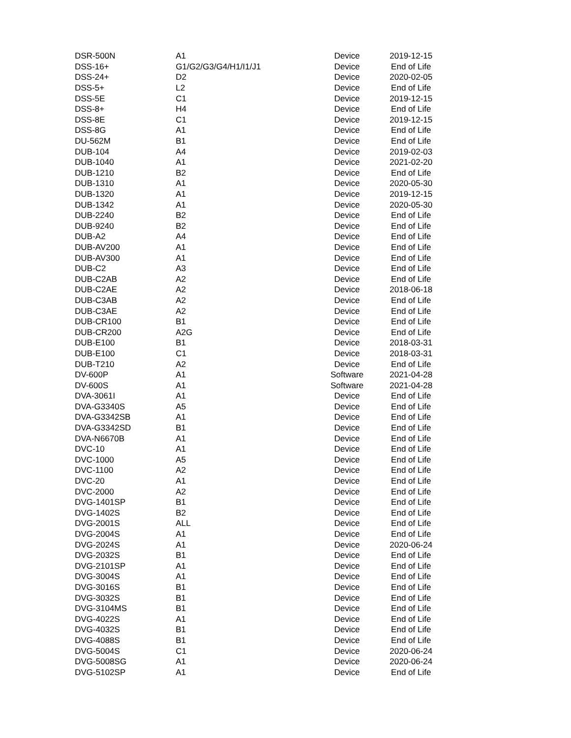| DSR-500N | A1 | Device | 2019-12-15 |
| DSS-16+ | G1/G2/G3/G4/H1/I1/J1 | Device | End of Life |
| DSS-24+ | D2 | Device | 2020-02-05 |
| DSS-5+ | L2 | Device | End of Life |
| DSS-5E | C1 | Device | 2019-12-15 |
| DSS-8+ | H4 | Device | End of Life |
| DSS-8E | C1 | Device | 2019-12-15 |
| DSS-8G | A1 | Device | End of Life |
| DU-562M | B1 | Device | End of Life |
| DUB-104 | A4 | Device | 2019-02-03 |
| DUB-1040 | A1 | Device | 2021-02-20 |
| DUB-1210 | B2 | Device | End of Life |
| DUB-1310 | A1 | Device | 2020-05-30 |
| DUB-1320 | A1 | Device | 2019-12-15 |
| DUB-1342 | A1 | Device | 2020-05-30 |
| DUB-2240 | B2 | Device | End of Life |
| DUB-9240 | B2 | Device | End of Life |
| DUB-A2 | A4 | Device | End of Life |
| DUB-AV200 | A1 | Device | End of Life |
| DUB-AV300 | A1 | Device | End of Life |
| DUB-C2 | A3 | Device | End of Life |
| DUB-C2AB | A2 | Device | End of Life |
| DUB-C2AE | A2 | Device | 2018-06-18 |
| DUB-C3AB | A2 | Device | End of Life |
| DUB-C3AE | A2 | Device | End of Life |
| DUB-CR100 | B1 | Device | End of Life |
| DUB-CR200 | A2G | Device | End of Life |
| DUB-E100 | B1 | Device | 2018-03-31 |
| DUB-E100 | C1 | Device | 2018-03-31 |
| DUB-T210 | A2 | Device | End of Life |
| DV-600P | A1 | Software | 2021-04-28 |
| DV-600S | A1 | Software | 2021-04-28 |
| DVA-3061I | A1 | Device | End of Life |
| DVA-G3340S | A5 | Device | End of Life |
| DVA-G3342SB | A1 | Device | End of Life |
| DVA-G3342SD | B1 | Device | End of Life |
| DVA-N6670B | A1 | Device | End of Life |
| DVC-10 | A1 | Device | End of Life |
| DVC-1000 | A5 | Device | End of Life |
| DVC-1100 | A2 | Device | End of Life |
| DVC-20 | A1 | Device | End of Life |
| DVC-2000 | A2 | Device | End of Life |
| DVG-1401SP | B1 | Device | End of Life |
| DVG-1402S | B2 | Device | End of Life |
| DVG-2001S | ALL | Device | End of Life |
| DVG-2004S | A1 | Device | End of Life |
| DVG-2024S | A1 | Device | 2020-06-24 |
| DVG-2032S | B1 | Device | End of Life |
| DVG-2101SP | A1 | Device | End of Life |
| DVG-3004S | A1 | Device | End of Life |
| DVG-3016S | B1 | Device | End of Life |
| DVG-3032S | B1 | Device | End of Life |
| DVG-3104MS | B1 | Device | End of Life |
| DVG-4022S | A1 | Device | End of Life |
| DVG-4032S | B1 | Device | End of Life |
| DVG-4088S | B1 | Device | End of Life |
| DVG-5004S | C1 | Device | 2020-06-24 |
| DVG-5008SG | A1 | Device | 2020-06-24 |
| DVG-5102SP | A1 | Device | End of Life |